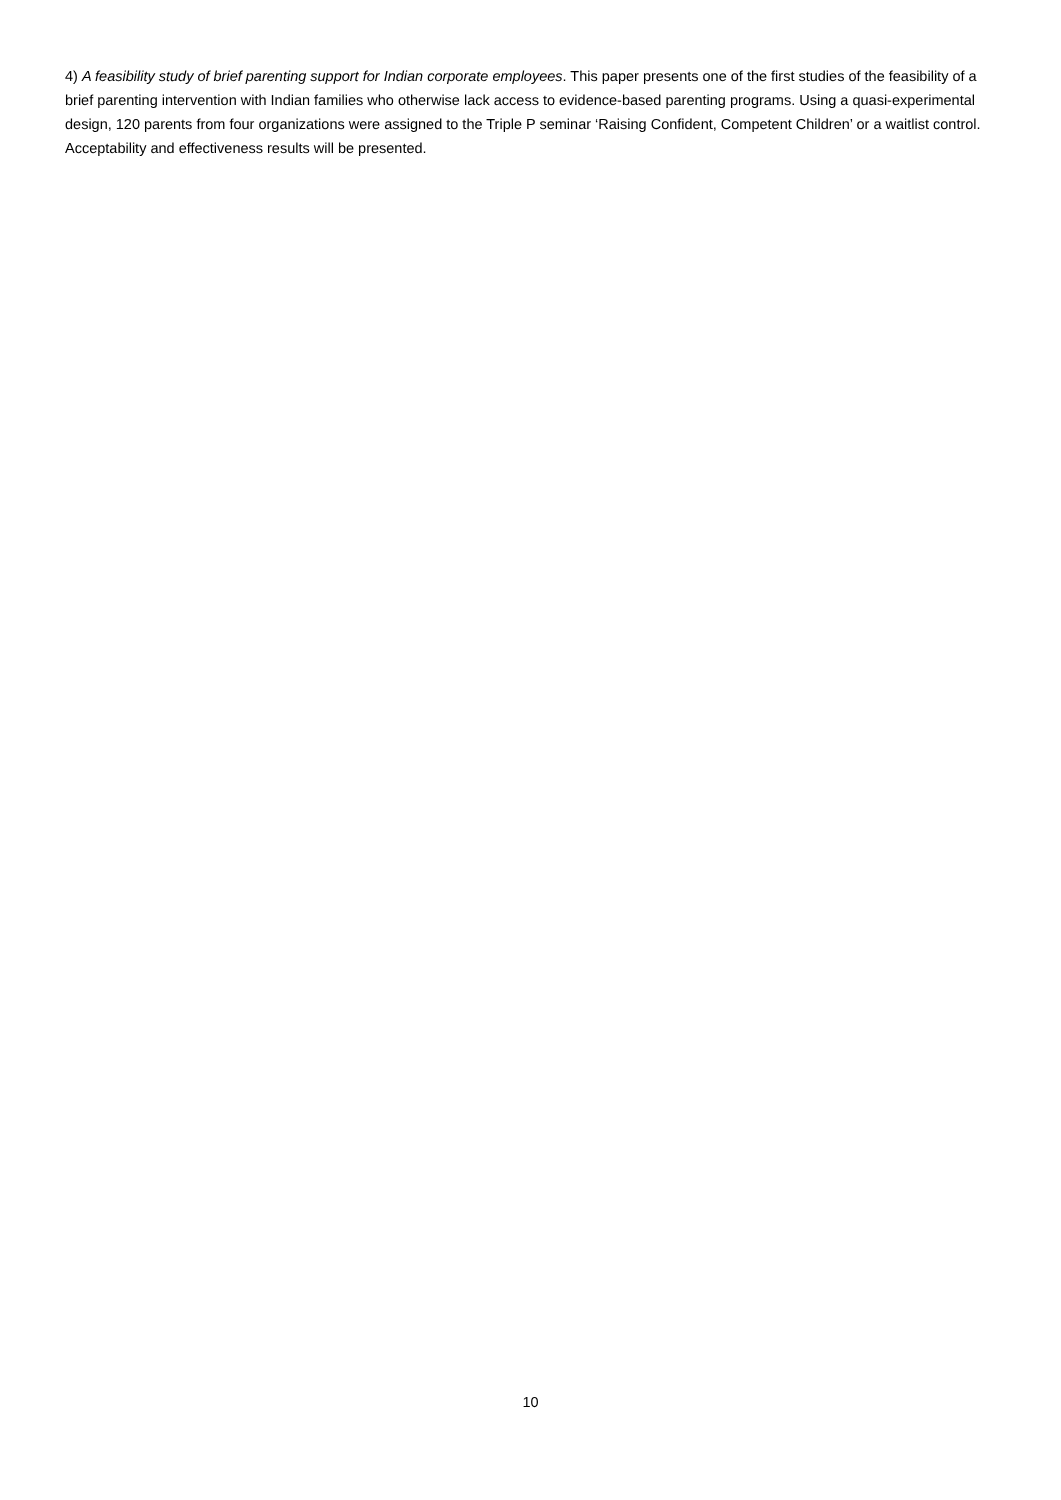4) A feasibility study of brief parenting support for Indian corporate employees. This paper presents one of the first studies of the feasibility of a brief parenting intervention with Indian families who otherwise lack access to evidence-based parenting programs. Using a quasi-experimental design, 120 parents from four organizations were assigned to the Triple P seminar ‘Raising Confident, Competent Children’ or a waitlist control. Acceptability and effectiveness results will be presented.
10